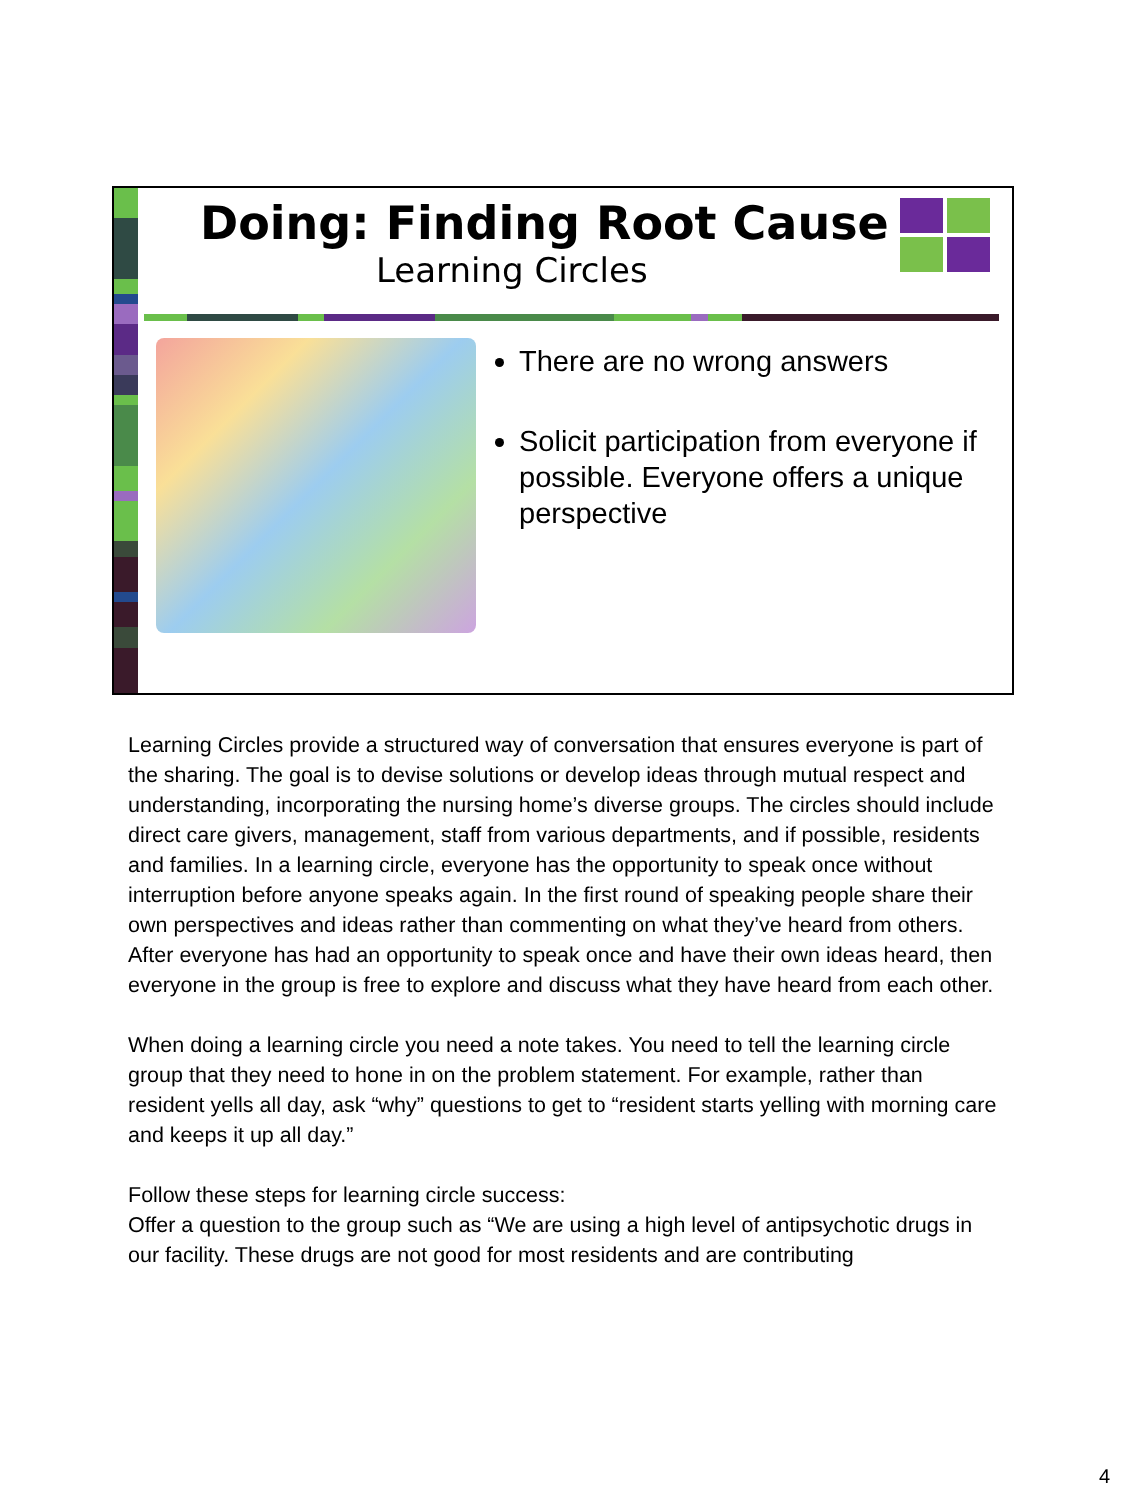Doing: Finding Root Cause
Learning Circles
There are no wrong answers
Solicit participation from everyone if possible. Everyone offers a unique perspective
Learning Circles provide a structured way of conversation that ensures everyone is part of the sharing. The goal is to devise solutions or develop ideas through mutual respect and understanding, incorporating the nursing home’s diverse groups. The circles should include direct care givers, management, staff from various departments, and if possible, residents and families. In a learning circle, everyone has the opportunity to speak once without interruption before anyone speaks again. In the first round of speaking people share their own perspectives and ideas rather than commenting on what they’ve heard from others. After everyone has had an opportunity to speak once and have their own ideas heard, then everyone in the group is free to explore and discuss what they have heard from each other.
When doing a learning circle you need a note takes. You need to tell the learning circle group that they need to hone in on the problem statement. For example, rather than resident yells all day, ask “why” questions to get to “resident starts yelling with morning care and keeps it up all day.”
Follow these steps for learning circle success:
Offer a question to the group such as “We are using a high level of antipsychotic drugs in our facility. These drugs are not good for most residents and are contributing
4